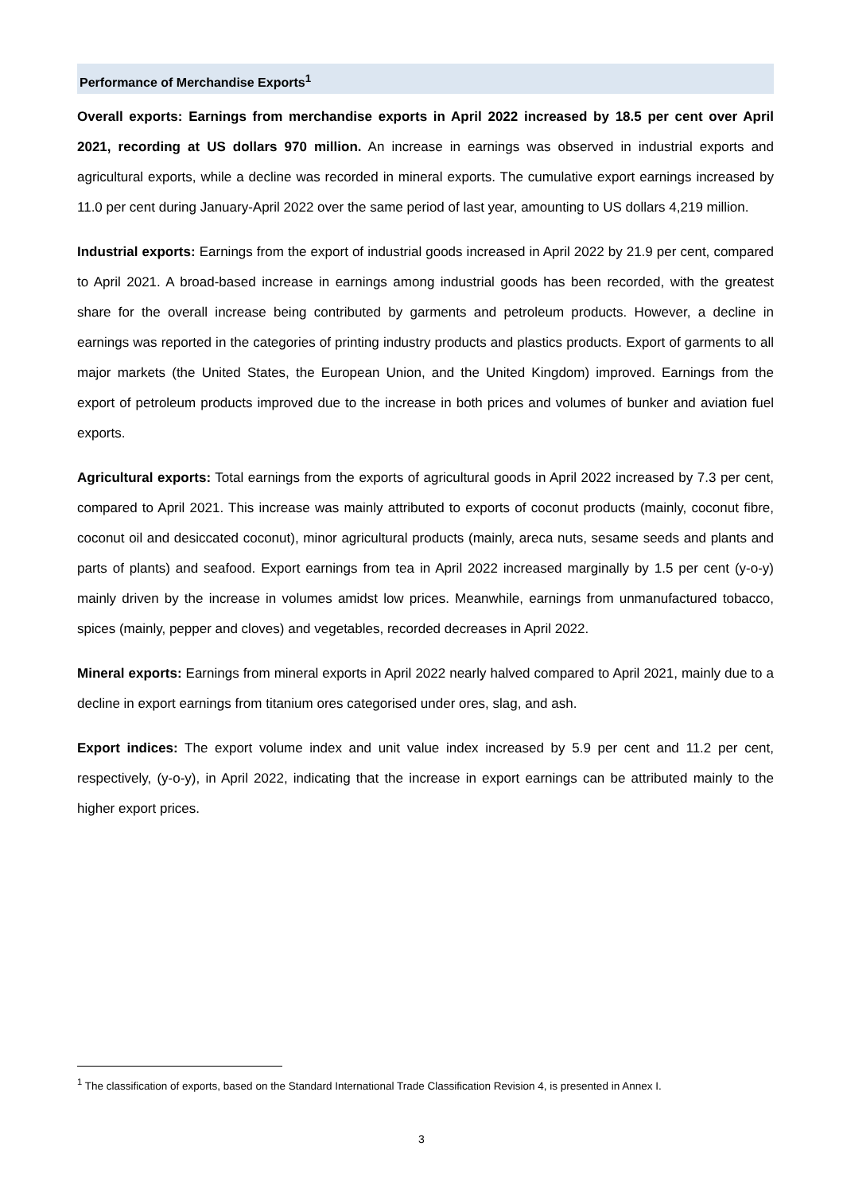Performance of Merchandise Exports<sup>1</sup>
Overall exports: Earnings from merchandise exports in April 2022 increased by 18.5 per cent over April 2021, recording at US dollars 970 million. An increase in earnings was observed in industrial exports and agricultural exports, while a decline was recorded in mineral exports. The cumulative export earnings increased by 11.0 per cent during January-April 2022 over the same period of last year, amounting to US dollars 4,219 million.
Industrial exports: Earnings from the export of industrial goods increased in April 2022 by 21.9 per cent, compared to April 2021. A broad-based increase in earnings among industrial goods has been recorded, with the greatest share for the overall increase being contributed by garments and petroleum products. However, a decline in earnings was reported in the categories of printing industry products and plastics products. Export of garments to all major markets (the United States, the European Union, and the United Kingdom) improved. Earnings from the export of petroleum products improved due to the increase in both prices and volumes of bunker and aviation fuel exports.
Agricultural exports: Total earnings from the exports of agricultural goods in April 2022 increased by 7.3 per cent, compared to April 2021. This increase was mainly attributed to exports of coconut products (mainly, coconut fibre, coconut oil and desiccated coconut), minor agricultural products (mainly, areca nuts, sesame seeds and plants and parts of plants) and seafood. Export earnings from tea in April 2022 increased marginally by 1.5 per cent (y-o-y) mainly driven by the increase in volumes amidst low prices. Meanwhile, earnings from unmanufactured tobacco, spices (mainly, pepper and cloves) and vegetables, recorded decreases in April 2022.
Mineral exports: Earnings from mineral exports in April 2022 nearly halved compared to April 2021, mainly due to a decline in export earnings from titanium ores categorised under ores, slag, and ash.
Export indices: The export volume index and unit value index increased by 5.9 per cent and 11.2 per cent, respectively, (y-o-y), in April 2022, indicating that the increase in export earnings can be attributed mainly to the higher export prices.
<sup>1</sup> The classification of exports, based on the Standard International Trade Classification Revision 4, is presented in Annex I.
3